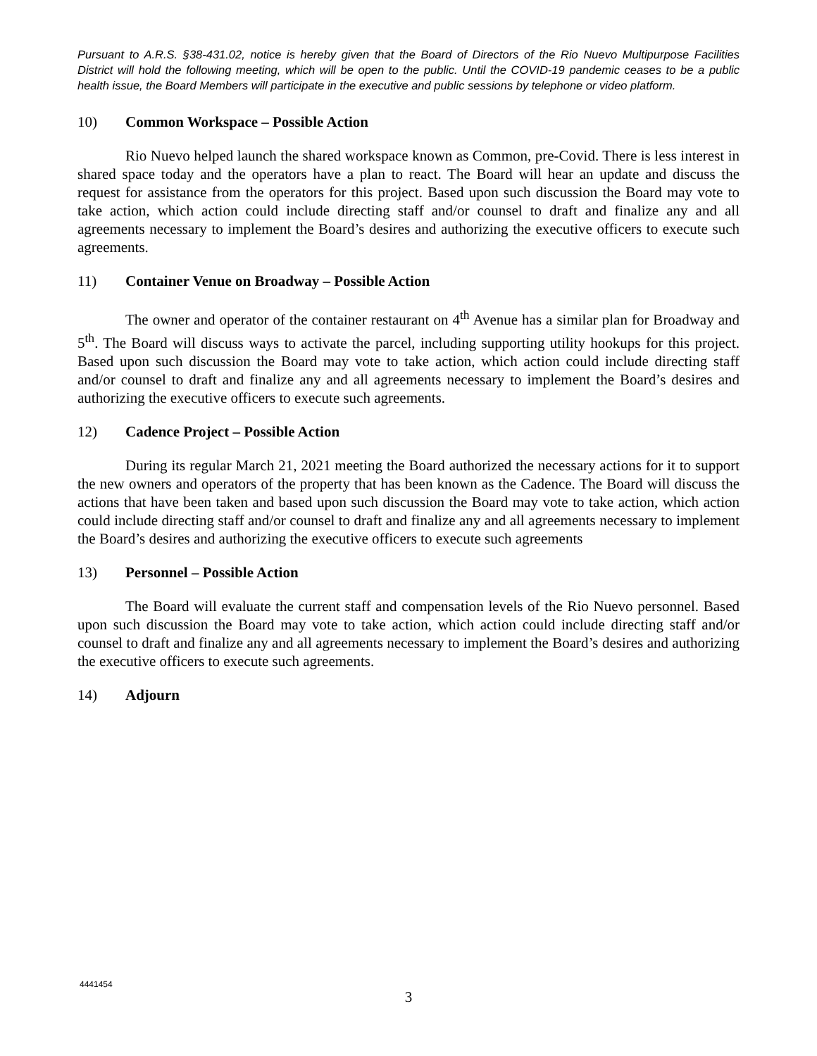Pursuant to A.R.S. §38-431.02, notice is hereby given that the Board of Directors of the Rio Nuevo Multipurpose Facilities District will hold the following meeting, which will be open to the public. Until the COVID-19 pandemic ceases to be a public health issue, the Board Members will participate in the executive and public sessions by telephone or video platform.
10) Common Workspace – Possible Action
Rio Nuevo helped launch the shared workspace known as Common, pre-Covid. There is less interest in shared space today and the operators have a plan to react. The Board will hear an update and discuss the request for assistance from the operators for this project. Based upon such discussion the Board may vote to take action, which action could include directing staff and/or counsel to draft and finalize any and all agreements necessary to implement the Board’s desires and authorizing the executive officers to execute such agreements.
11) Container Venue on Broadway – Possible Action
The owner and operator of the container restaurant on 4<sup>th</sup> Avenue has a similar plan for Broadway and 5<sup>th</sup>. The Board will discuss ways to activate the parcel, including supporting utility hookups for this project. Based upon such discussion the Board may vote to take action, which action could include directing staff and/or counsel to draft and finalize any and all agreements necessary to implement the Board’s desires and authorizing the executive officers to execute such agreements.
12) Cadence Project – Possible Action
During its regular March 21, 2021 meeting the Board authorized the necessary actions for it to support the new owners and operators of the property that has been known as the Cadence. The Board will discuss the actions that have been taken and based upon such discussion the Board may vote to take action, which action could include directing staff and/or counsel to draft and finalize any and all agreements necessary to implement the Board’s desires and authorizing the executive officers to execute such agreements
13) Personnel – Possible Action
The Board will evaluate the current staff and compensation levels of the Rio Nuevo personnel. Based upon such discussion the Board may vote to take action, which action could include directing staff and/or counsel to draft and finalize any and all agreements necessary to implement the Board’s desires and authorizing the executive officers to execute such agreements.
14) Adjourn
4441454
3